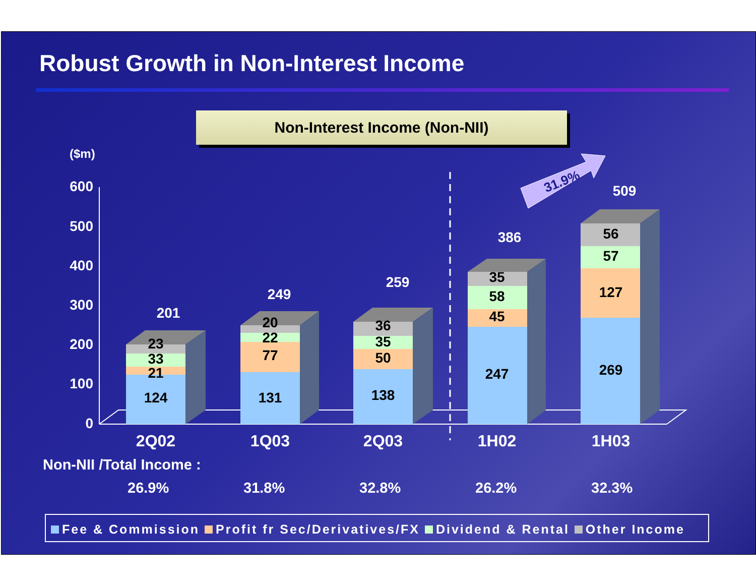Robust Growth in Non-Interest Income
Non-Interest Income (Non-NII)
($m)
600
500
400
300
200
100
0
124
21
33
23
131
77
22
20
138
50
35
36
247
45
58
35
269
127
57
56
201
249
259
386
509
2Q02
1Q03
2Q03
1H02
1H03
31.9%
Non-NII /Total Income :
26.9% 31.8% 32.8% 26.2% 32.3%
Fee & Commission Profit fr Sec/Derivatives/FX Dividend & Rental Other Income